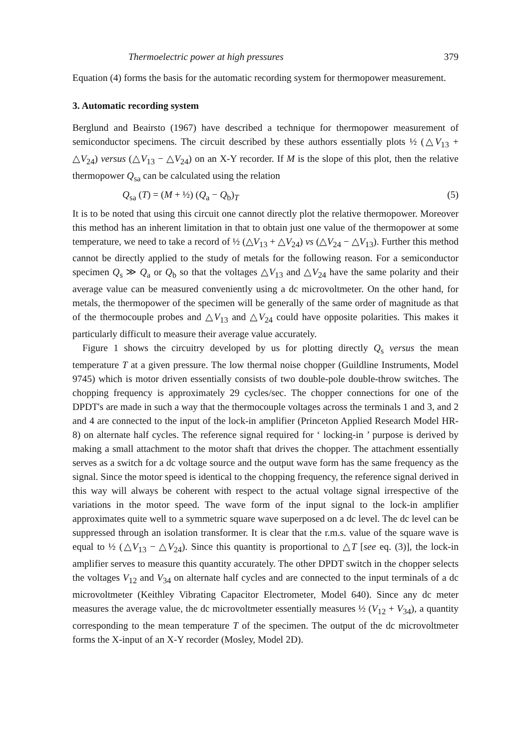Thermoelectric power at high pressures 379
Equation (4) forms the basis for the automatic recording system for thermopower measurement.
3. Automatic recording system
Berglund and Beairsto (1967) have described a technique for thermopower measurement of semiconductor specimens. The circuit described by these authors essentially plots ½ (△V<sub>13</sub> + △V<sub>24</sub>) versus (△V<sub>13</sub> − △V<sub>24</sub>) on an X-Y recorder. If M is the slope of this plot, then the relative thermopower Q<sub>sa</sub> can be calculated using the relation
Q<sub>sa</sub> (T) = (M + ½) (Q<sub>a</sub> − Q<sub>b</sub>)<sub>T</sub> (5)
It is to be noted that using this circuit one cannot directly plot the relative thermopower. Moreover this method has an inherent limitation in that to obtain just one value of the thermopower at some temperature, we need to take a record of ½ (△V<sub>13</sub> + △V<sub>24</sub>) vs (△V<sub>24</sub> − △V<sub>13</sub>). Further this method cannot be directly applied to the study of metals for the following reason. For a semiconductor specimen Q<sub>s</sub> ≫ Q<sub>a</sub> or Q<sub>b</sub> so that the voltages △V<sub>13</sub> and △V<sub>24</sub> have the same polarity and their average value can be measured conveniently using a dc microvoltmeter. On the other hand, for metals, the thermopower of the specimen will be generally of the same order of magnitude as that of the thermocouple probes and △V<sub>13</sub> and △V<sub>24</sub> could have opposite polarities. This makes it particularly difficult to measure their average value accurately.
Figure 1 shows the circuitry developed by us for plotting directly Q<sub>s</sub> versus the mean temperature T at a given pressure. The low thermal noise chopper (Guildline Instruments, Model 9745) which is motor driven essentially consists of two double-pole double-throw switches. The chopping frequency is approximately 29 cycles/sec. The chopper connections for one of the DPDT's are made in such a way that the thermocouple voltages across the terminals 1 and 3, and 2 and 4 are connected to the input of the lock-in amplifier (Princeton Applied Research Model HR-8) on alternate half cycles. The reference signal required for ‘ locking-in ’ purpose is derived by making a small attachment to the motor shaft that drives the chopper. The attachment essentially serves as a switch for a dc voltage source and the output wave form has the same frequency as the signal. Since the motor speed is identical to the chopping frequency, the reference signal derived in this way will always be coherent with respect to the actual voltage signal irrespective of the variations in the motor speed. The wave form of the input signal to the lock-in amplifier approximates quite well to a symmetric square wave superposed on a dc level. The dc level can be suppressed through an isolation transformer. It is clear that the r.m.s. value of the square wave is equal to ½ (△V<sub>13</sub> − △V<sub>24</sub>). Since this quantity is proportional to △T [see eq. (3)], the lock-in amplifier serves to measure this quantity accurately. The other DPDT switch in the chopper selects the voltages V<sub>12</sub> and V<sub>34</sub> on alternate half cycles and are connected to the input terminals of a dc microvoltmeter (Keithley Vibrating Capacitor Electrometer, Model 640). Since any dc meter measures the average value, the dc microvoltmeter essentially measures ½ (V<sub>12</sub> + V<sub>34</sub>), a quantity corresponding to the mean temperature T of the specimen. The output of the dc microvoltmeter forms the X-input of an X-Y recorder (Mosley, Model 2D).